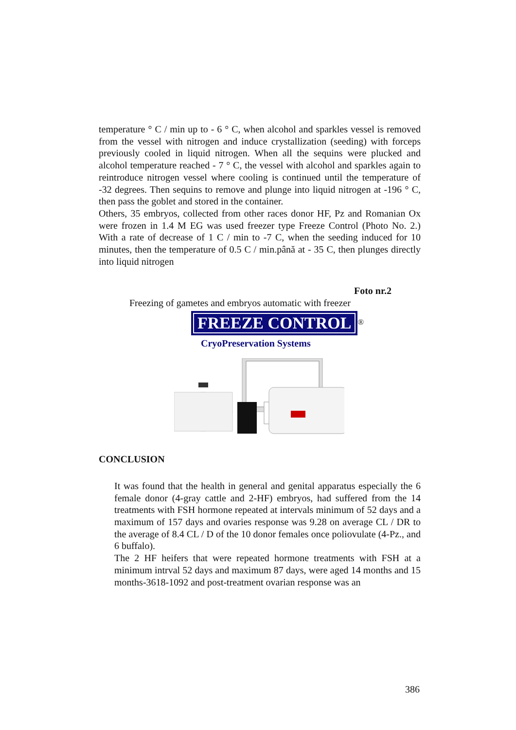temperature ° C / min up to - 6 ° C, when alcohol and sparkles vessel is removed from the vessel with nitrogen and induce crystallization (seeding) with forceps previously cooled in liquid nitrogen. When all the sequins were plucked and alcohol temperature reached - 7 ° C, the vessel with alcohol and sparkles again to reintroduce nitrogen vessel where cooling is continued until the temperature of -32 degrees. Then sequins to remove and plunge into liquid nitrogen at -196 ° C, then pass the goblet and stored in the container.
Others, 35 embryos, collected from other races donor HF, Pz and Romanian Ox were frozen in 1.4 M EG was used freezer type Freeze Control (Photo No. 2.) With a rate of decrease of 1 C / min to -7 C, when the seeding induced for 10 minutes, then the temperature of 0.5 C / min.până at - 35 C, then plunges directly into liquid nitrogen
Foto nr.2
Freezing of gametes and embryos automatic with freezer
FREEZE CONTROL
<sup>®</sup>
CryoPreservation Systems
CONCLUSION
It was found that the health in general and genital apparatus especially the 6 female donor (4-gray cattle and 2-HF) embryos, had suffered from the 14 treatments with FSH hormone repeated at intervals minimum of 52 days and a maximum of 157 days and ovaries response was 9.28 on average CL / DR to the average of 8.4 CL / D of the 10 donor females once poliovulate (4-Pz., and 6 buffalo).
The 2 HF heifers that were repeated hormone treatments with FSH at a minimum intrval 52 days and maximum 87 days, were aged 14 months and 15 months-3618-1092 and post-treatment ovarian response was an
386